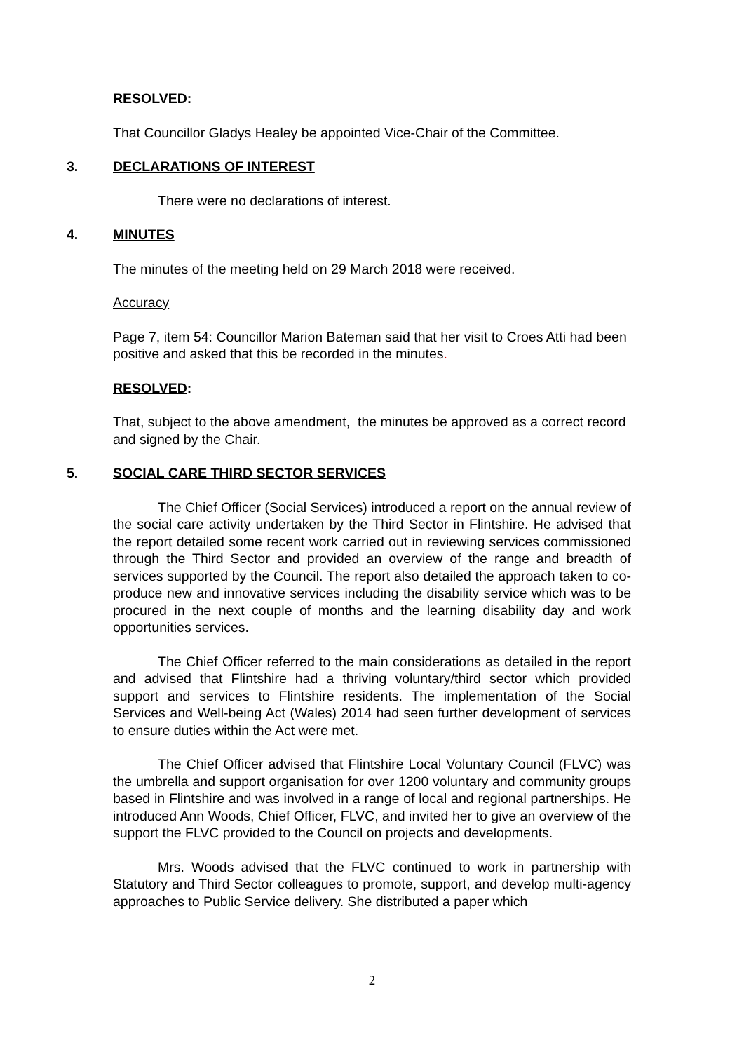RESOLVED:
That Councillor Gladys Healey be appointed Vice-Chair of the Committee.
3. DECLARATIONS OF INTEREST
There were no declarations of interest.
4. MINUTES
The minutes of the meeting held on 29 March 2018 were received.
Accuracy
Page 7, item 54: Councillor Marion Bateman said that her visit to Croes Atti had been positive and asked that this be recorded in the minutes.
RESOLVED:
That, subject to the above amendment, the minutes be approved as a correct record and signed by the Chair.
5. SOCIAL CARE THIRD SECTOR SERVICES
The Chief Officer (Social Services) introduced a report on the annual review of the social care activity undertaken by the Third Sector in Flintshire. He advised that the report detailed some recent work carried out in reviewing services commissioned through the Third Sector and provided an overview of the range and breadth of services supported by the Council. The report also detailed the approach taken to co-produce new and innovative services including the disability service which was to be procured in the next couple of months and the learning disability day and work opportunities services.
The Chief Officer referred to the main considerations as detailed in the report and advised that Flintshire had a thriving voluntary/third sector which provided support and services to Flintshire residents. The implementation of the Social Services and Well-being Act (Wales) 2014 had seen further development of services to ensure duties within the Act were met.
The Chief Officer advised that Flintshire Local Voluntary Council (FLVC) was the umbrella and support organisation for over 1200 voluntary and community groups based in Flintshire and was involved in a range of local and regional partnerships. He introduced Ann Woods, Chief Officer, FLVC, and invited her to give an overview of the support the FLVC provided to the Council on projects and developments.
Mrs. Woods advised that the FLVC continued to work in partnership with Statutory and Third Sector colleagues to promote, support, and develop multi-agency approaches to Public Service delivery. She distributed a paper which
2